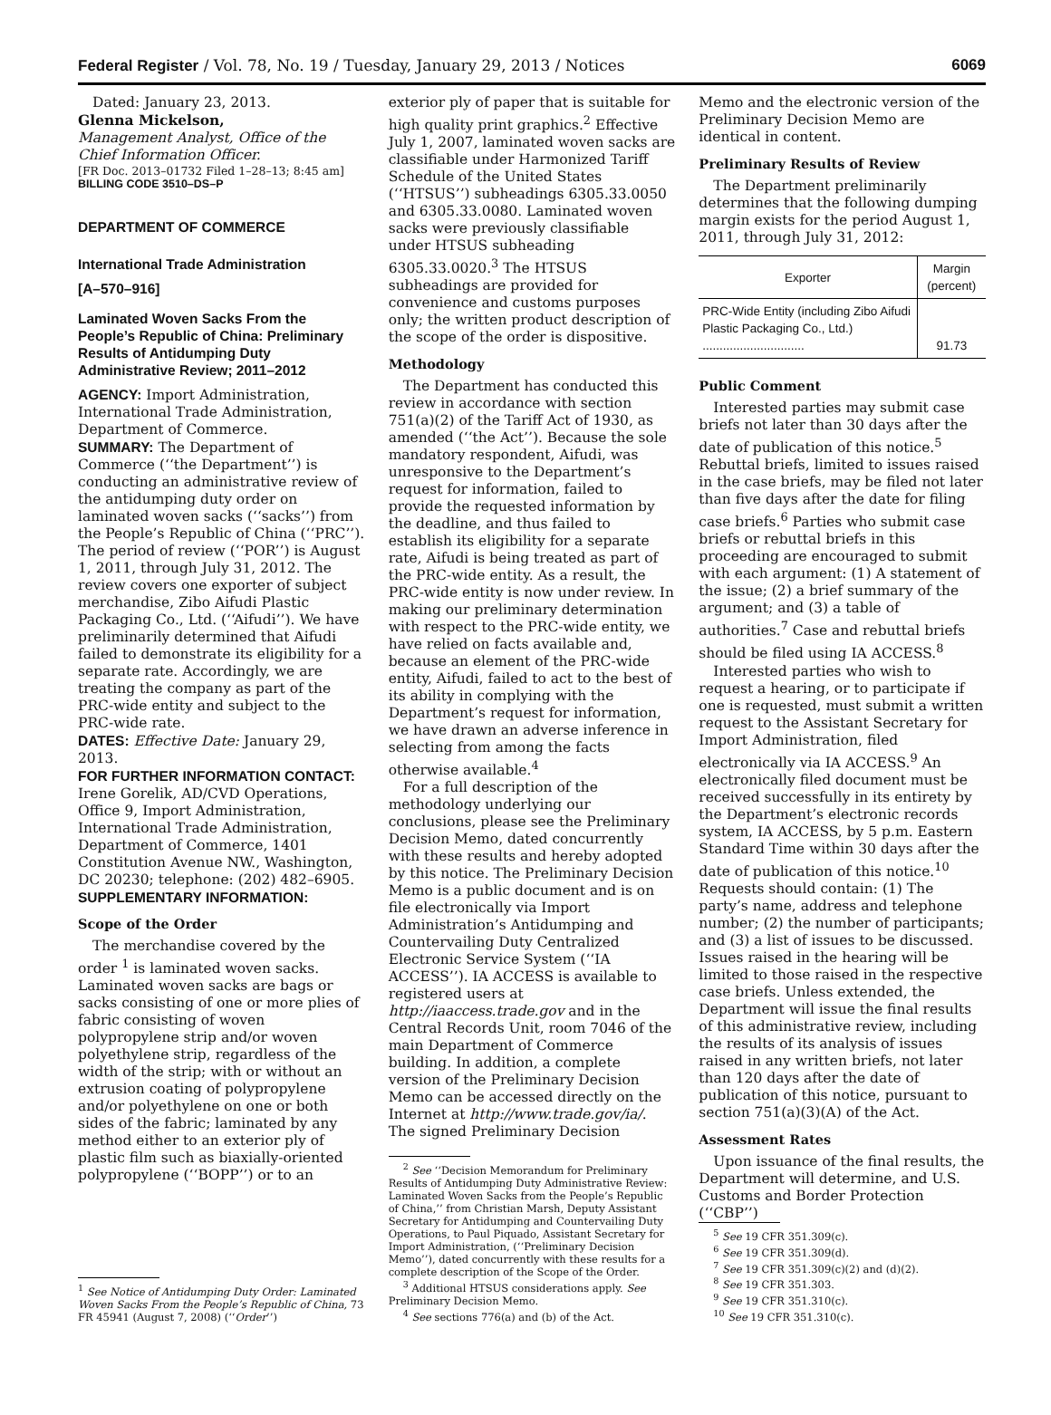Federal Register / Vol. 78, No. 19 / Tuesday, January 29, 2013 / Notices 6069
Dated: January 23, 2013.
Glenna Mickelson,
Management Analyst, Office of the Chief Information Officer.
[FR Doc. 2013–01732 Filed 1–28–13; 8:45 am]
BILLING CODE 3510–DS–P
DEPARTMENT OF COMMERCE
International Trade Administration
[A–570–916]
Laminated Woven Sacks From the People’s Republic of China: Preliminary Results of Antidumping Duty Administrative Review; 2011–2012
AGENCY: Import Administration, International Trade Administration, Department of Commerce.
SUMMARY: The Department of Commerce (‘‘the Department’’) is conducting an administrative review of the antidumping duty order on laminated woven sacks (‘‘sacks’’) from the People’s Republic of China (‘‘PRC’’). The period of review (‘‘POR’’) is August 1, 2011, through July 31, 2012. The review covers one exporter of subject merchandise, Zibo Aifudi Plastic Packaging Co., Ltd. (‘‘Aifudi’’). We have preliminarily determined that Aifudi failed to demonstrate its eligibility for a separate rate. Accordingly, we are treating the company as part of the PRC-wide entity and subject to the PRC-wide rate.
DATES: Effective Date: January 29, 2013.
FOR FURTHER INFORMATION CONTACT: Irene Gorelik, AD/CVD Operations, Office 9, Import Administration, International Trade Administration, Department of Commerce, 1401 Constitution Avenue NW., Washington, DC 20230; telephone: (202) 482–6905.
SUPPLEMENTARY INFORMATION:
Scope of the Order
The merchandise covered by the order <sup>1</sup> is laminated woven sacks. Laminated woven sacks are bags or sacks consisting of one or more plies of fabric consisting of woven polypropylene strip and/or woven polyethylene strip, regardless of the width of the strip; with or without an extrusion coating of polypropylene and/or polyethylene on one or both sides of the fabric; laminated by any method either to an exterior ply of plastic film such as biaxially-oriented polypropylene (‘‘BOPP’’) or to an
<sup>1</sup> See Notice of Antidumping Duty Order: Laminated Woven Sacks From the People’s Republic of China, 73 FR 45941 (August 7, 2008) (‘‘Order’’)
exterior ply of paper that is suitable for high quality print graphics.<sup>2</sup> Effective July 1, 2007, laminated woven sacks are classifiable under Harmonized Tariff Schedule of the United States (‘‘HTSUS’’) subheadings 6305.33.0050 and 6305.33.0080. Laminated woven sacks were previously classifiable under HTSUS subheading 6305.33.0020.<sup>3</sup> The HTSUS subheadings are provided for convenience and customs purposes only; the written product description of the scope of the order is dispositive.
Methodology
The Department has conducted this review in accordance with section 751(a)(2) of the Tariff Act of 1930, as amended (‘‘the Act’’). Because the sole mandatory respondent, Aifudi, was unresponsive to the Department’s request for information, failed to provide the requested information by the deadline, and thus failed to establish its eligibility for a separate rate, Aifudi is being treated as part of the PRC-wide entity. As a result, the PRC-wide entity is now under review. In making our preliminary determination with respect to the PRC-wide entity, we have relied on facts available and, because an element of the PRC-wide entity, Aifudi, failed to act to the best of its ability in complying with the Department’s request for information, we have drawn an adverse inference in selecting from among the facts otherwise available.<sup>4</sup>
For a full description of the methodology underlying our conclusions, please see the Preliminary Decision Memo, dated concurrently with these results and hereby adopted by this notice. The Preliminary Decision Memo is a public document and is on file electronically via Import Administration’s Antidumping and Countervailing Duty Centralized Electronic Service System (‘‘IA ACCESS’’). IA ACCESS is available to registered users at http://iaaccess.trade.gov and in the Central Records Unit, room 7046 of the main Department of Commerce building. In addition, a complete version of the Preliminary Decision Memo can be accessed directly on the Internet at http://www.trade.gov/ia/. The signed Preliminary Decision
<sup>2</sup> See ‘‘Decision Memorandum for Preliminary Results of Antidumping Duty Administrative Review: Laminated Woven Sacks from the People’s Republic of China,’’ from Christian Marsh, Deputy Assistant Secretary for Antidumping and Countervailing Duty Operations, to Paul Piquado, Assistant Secretary for Import Administration, (‘‘Preliminary Decision Memo’’), dated concurrently with these results for a complete description of the Scope of the Order.
<sup>3</sup> Additional HTSUS considerations apply. See Preliminary Decision Memo.
<sup>4</sup> See sections 776(a) and (b) of the Act.
Memo and the electronic version of the Preliminary Decision Memo are identical in content.
Preliminary Results of Review
The Department preliminarily determines that the following dumping margin exists for the period August 1, 2011, through July 31, 2012:
| Exporter | Margin (percent) |
| --- | --- |
| PRC-Wide Entity (including Zibo Aifudi Plastic Packaging Co., Ltd.) .............................. | 91.73 |
Public Comment
Interested parties may submit case briefs not later than 30 days after the date of publication of this notice.<sup>5</sup> Rebuttal briefs, limited to issues raised in the case briefs, may be filed not later than five days after the date for filing case briefs.<sup>6</sup> Parties who submit case briefs or rebuttal briefs in this proceeding are encouraged to submit with each argument: (1) A statement of the issue; (2) a brief summary of the argument; and (3) a table of authorities.<sup>7</sup> Case and rebuttal briefs should be filed using IA ACCESS.<sup>8</sup>
Interested parties who wish to request a hearing, or to participate if one is requested, must submit a written request to the Assistant Secretary for Import Administration, filed electronically via IA ACCESS.<sup>9</sup> An electronically filed document must be received successfully in its entirety by the Department’s electronic records system, IA ACCESS, by 5 p.m. Eastern Standard Time within 30 days after the date of publication of this notice.<sup>10</sup> Requests should contain: (1) The party’s name, address and telephone number; (2) the number of participants; and (3) a list of issues to be discussed. Issues raised in the hearing will be limited to those raised in the respective case briefs. Unless extended, the Department will issue the final results of this administrative review, including the results of its analysis of issues raised in any written briefs, not later than 120 days after the date of publication of this notice, pursuant to section 751(a)(3)(A) of the Act.
Assessment Rates
Upon issuance of the final results, the Department will determine, and U.S. Customs and Border Protection (‘‘CBP’’)
<sup>5</sup> See 19 CFR 351.309(c).
<sup>6</sup> See 19 CFR 351.309(d).
<sup>7</sup> See 19 CFR 351.309(c)(2) and (d)(2).
<sup>8</sup> See 19 CFR 351.303.
<sup>9</sup> See 19 CFR 351.310(c).
<sup>10</sup> See 19 CFR 351.310(c).